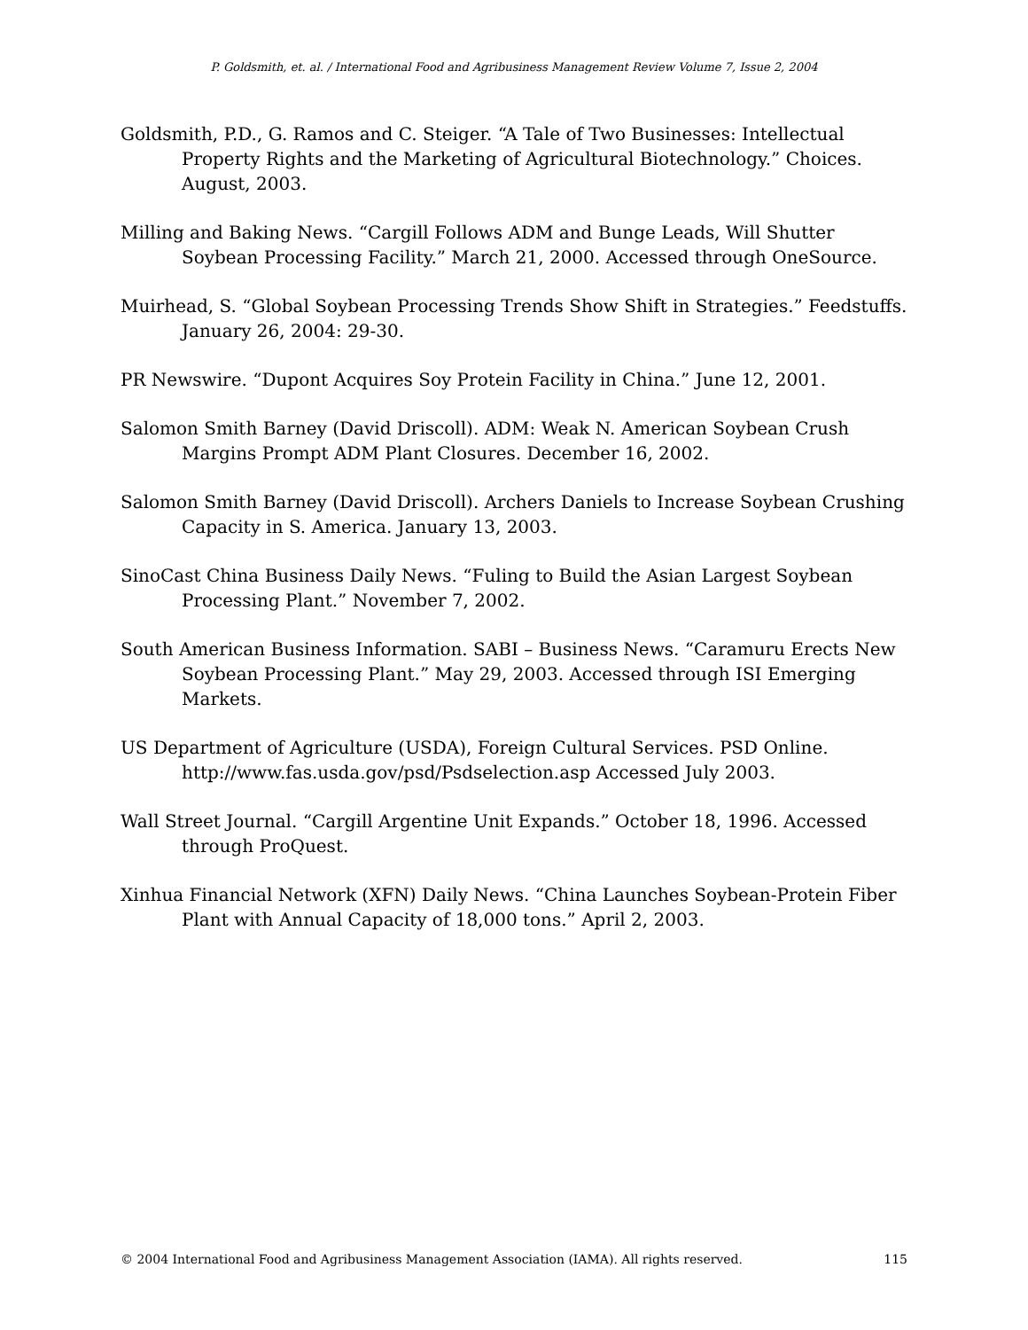P. Goldsmith, et. al. / International Food and Agribusiness Management Review Volume 7, Issue 2, 2004
Goldsmith, P.D., G. Ramos and C. Steiger. “A Tale of Two Businesses: Intellectual Property Rights and the Marketing of Agricultural Biotechnology.” Choices. August, 2003.
Milling and Baking News. “Cargill Follows ADM and Bunge Leads, Will Shutter Soybean Processing Facility.” March 21, 2000. Accessed through OneSource.
Muirhead, S. “Global Soybean Processing Trends Show Shift in Strategies.” Feedstuffs. January 26, 2004: 29-30.
PR Newswire. “Dupont Acquires Soy Protein Facility in China.” June 12, 2001.
Salomon Smith Barney (David Driscoll). ADM: Weak N. American Soybean Crush Margins Prompt ADM Plant Closures. December 16, 2002.
Salomon Smith Barney (David Driscoll). Archers Daniels to Increase Soybean Crushing Capacity in S. America. January 13, 2003.
SinoCast China Business Daily News. “Fuling to Build the Asian Largest Soybean Processing Plant.” November 7, 2002.
South American Business Information. SABI – Business News. “Caramuru Erects New Soybean Processing Plant.” May 29, 2003. Accessed through ISI Emerging Markets.
US Department of Agriculture (USDA), Foreign Cultural Services. PSD Online. http://www.fas.usda.gov/psd/Psdselection.asp Accessed July 2003.
Wall Street Journal. “Cargill Argentine Unit Expands.” October 18, 1996. Accessed through ProQuest.
Xinhua Financial Network (XFN) Daily News. “China Launches Soybean-Protein Fiber Plant with Annual Capacity of 18,000 tons.” April 2, 2003.
© 2004 International Food and Agribusiness Management Association (IAMA). All rights reserved. 115